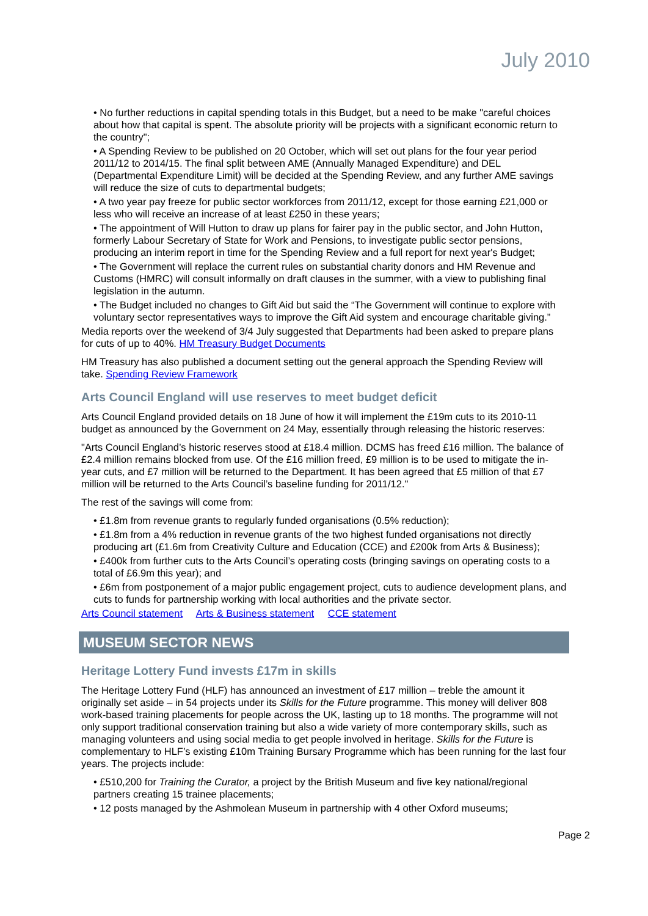July 2010
• No further reductions in capital spending totals in this Budget, but a need to be make "careful choices about how that capital is spent. The absolute priority will be projects with a significant economic return to the country";
• A Spending Review to be published on 20 October, which will set out plans for the four year period 2011/12 to 2014/15. The final split between AME (Annually Managed Expenditure) and DEL (Departmental Expenditure Limit) will be decided at the Spending Review, and any further AME savings will reduce the size of cuts to departmental budgets;
• A two year pay freeze for public sector workforces from 2011/12, except for those earning £21,000 or less who will receive an increase of at least £250 in these years;
• The appointment of Will Hutton to draw up plans for fairer pay in the public sector, and John Hutton, formerly Labour Secretary of State for Work and Pensions, to investigate public sector pensions, producing an interim report in time for the Spending Review and a full report for next year's Budget;
• The Government will replace the current rules on substantial charity donors and HM Revenue and Customs (HMRC) will consult informally on draft clauses in the summer, with a view to publishing final legislation in the autumn.
• The Budget included no changes to Gift Aid but said the “The Government will continue to explore with voluntary sector representatives ways to improve the Gift Aid system and encourage charitable giving.”
Media reports over the weekend of 3/4 July suggested that Departments had been asked to prepare plans for cuts of up to 40%. HM Treasury Budget Documents
HM Treasury has also published a document setting out the general approach the Spending Review will take. Spending Review Framework
Arts Council England will use reserves to meet budget deficit
Arts Council England provided details on 18 June of how it will implement the £19m cuts to its 2010-11 budget as announced by the Government on 24 May, essentially through releasing the historic reserves:
"Arts Council England’s historic reserves stood at £18.4 million. DCMS has freed £16 million. The balance of £2.4 million remains blocked from use. Of the £16 million freed, £9 million is to be used to mitigate the in-year cuts, and £7 million will be returned to the Department. It has been agreed that £5 million of that £7 million will be returned to the Arts Council’s baseline funding for 2011/12."
The rest of the savings will come from:
• £1.8m from revenue grants to regularly funded organisations (0.5% reduction);
• £1.8m from a 4% reduction in revenue grants of the two highest funded organisations not directly producing art (£1.6m from Creativity Culture and Education (CCE) and £200k from Arts & Business);
• £400k from further cuts to the Arts Council’s operating costs (bringing savings on operating costs to a total of £6.9m this year); and
• £6m from postponement of a major public engagement project, cuts to audience development plans, and cuts to funds for partnership working with local authorities and the private sector.
Arts Council statement Arts & Business statement CCE statement
MUSEUM SECTOR NEWS
Heritage Lottery Fund invests £17m in skills
The Heritage Lottery Fund (HLF) has announced an investment of £17 million – treble the amount it originally set aside – in 54 projects under its Skills for the Future programme. This money will deliver 808 work-based training placements for people across the UK, lasting up to 18 months. The programme will not only support traditional conservation training but also a wide variety of more contemporary skills, such as managing volunteers and using social media to get people involved in heritage. Skills for the Future is complementary to HLF’s existing £10m Training Bursary Programme which has been running for the last four years. The projects include:
• £510,200 for Training the Curator, a project by the British Museum and five key national/regional partners creating 15 trainee placements;
• 12 posts managed by the Ashmolean Museum in partnership with 4 other Oxford museums;
Page 2